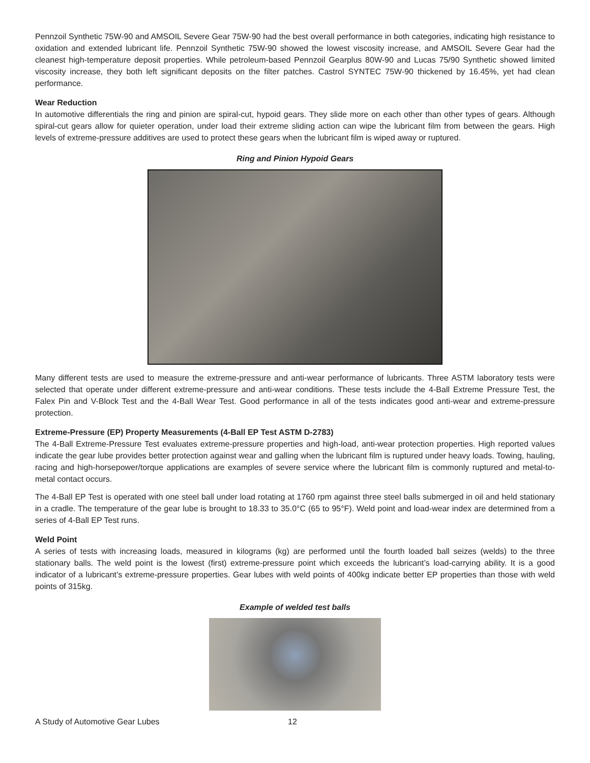Pennzoil Synthetic 75W-90 and AMSOIL Severe Gear 75W-90 had the best overall performance in both categories, indicating high resistance to oxidation and extended lubricant life. Pennzoil Synthetic 75W-90 showed the lowest viscosity increase, and AMSOIL Severe Gear had the cleanest high-temperature deposit properties. While petroleum-based Pennzoil Gearplus 80W-90 and Lucas 75/90 Synthetic showed limited viscosity increase, they both left significant deposits on the filter patches. Castrol SYNTEC 75W-90 thickened by 16.45%, yet had clean performance.
Wear Reduction
In automotive differentials the ring and pinion are spiral-cut, hypoid gears. They slide more on each other than other types of gears. Although spiral-cut gears allow for quieter operation, under load their extreme sliding action can wipe the lubricant film from between the gears. High levels of extreme-pressure additives are used to protect these gears when the lubricant film is wiped away or ruptured.
Ring and Pinion Hypoid Gears
Many different tests are used to measure the extreme-pressure and anti-wear performance of lubricants. Three ASTM laboratory tests were selected that operate under different extreme-pressure and anti-wear conditions. These tests include the 4-Ball Extreme Pressure Test, the Falex Pin and V-Block Test and the 4-Ball Wear Test. Good performance in all of the tests indicates good anti-wear and extreme-pressure protection.
Extreme-Pressure (EP) Property Measurements (4-Ball EP Test ASTM D-2783)
The 4-Ball Extreme-Pressure Test evaluates extreme-pressure properties and high-load, anti-wear protection properties. High reported values indicate the gear lube provides better protection against wear and galling when the lubricant film is ruptured under heavy loads. Towing, hauling, racing and high-horsepower/torque applications are examples of severe service where the lubricant film is commonly ruptured and metal-to-metal contact occurs.
The 4-Ball EP Test is operated with one steel ball under load rotating at 1760 rpm against three steel balls submerged in oil and held stationary in a cradle. The temperature of the gear lube is brought to 18.33 to 35.0°C (65 to 95°F). Weld point and load-wear index are determined from a series of 4-Ball EP Test runs.
Weld Point
A series of tests with increasing loads, measured in kilograms (kg) are performed until the fourth loaded ball seizes (welds) to the three stationary balls. The weld point is the lowest (first) extreme-pressure point which exceeds the lubricant’s load-carrying ability. It is a good indicator of a lubricant’s extreme-pressure properties. Gear lubes with weld points of 400kg indicate better EP properties than those with weld points of 315kg.
Example of welded test balls
A Study of Automotive Gear Lubes 12